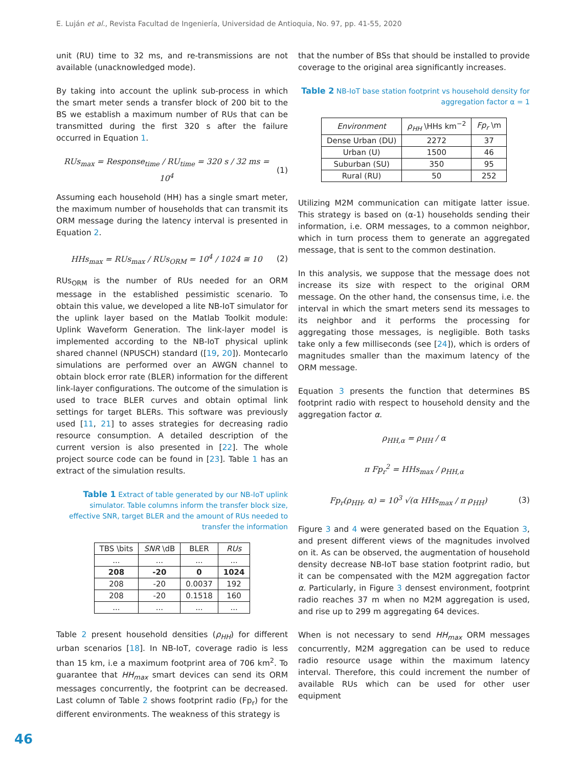E. Luján et al., Revista Facultad de Ingeniería, Universidad de Antioquia, No. 97, pp. 41-55, 2020
unit (RU) time to 32 ms, and re-transmissions are not available (unacknowledged mode).
By taking into account the uplink sub-process in which the smart meter sends a transfer block of 200 bit to the BS we establish a maximum number of RUs that can be transmitted during the first 320 s after the failure occurred in Equation 1.
RUs<sub>max</sub> = Response<sub>time</sub> / RU<sub>time</sub> = 320 s / 32 ms = 10<sup>4</sup> (1)
Assuming each household (HH) has a single smart meter, the maximum number of households that can transmit its ORM message during the latency interval is presented in Equation 2.
HHs<sub>max</sub> = RUs<sub>max</sub> / RUs<sub>ORM</sub> = 10<sup>4</sup> / 1024 ≅ 10 (2)
RUs<sub>ORM</sub> is the number of RUs needed for an ORM message in the established pessimistic scenario. To obtain this value, we developed a lite NB-IoT simulator for the uplink layer based on the Matlab Toolkit module: Uplink Waveform Generation. The link-layer model is implemented according to the NB-IoT physical uplink shared channel (NPUSCH) standard ([19, 20]). Montecarlo simulations are performed over an AWGN channel to obtain block error rate (BLER) information for the different link-layer configurations. The outcome of the simulation is used to trace BLER curves and obtain optimal link settings for target BLERs. This software was previously used [11, 21] to asses strategies for decreasing radio resource consumption. A detailed description of the current version is also presented in [22]. The whole project source code can be found in [23]. Table 1 has an extract of the simulation results.
Table 1 Extract of table generated by our NB-IoT uplink simulator. Table columns inform the transfer block size, effective SNR, target BLER and the amount of RUs needed to transfer the information
| TBS \bits | SNR \dB | BLER | RUs |
| --- | --- | --- | --- |
| ... | ... | ... | ... |
| 208 | -20 | 0 | 1024 |
| 208 | -20 | 0.0037 | 192 |
| 208 | -20 | 0.1518 | 160 |
| ... | ... | ... | ... |
Table 2 present household densities (ρ<sub>HH</sub>) for different urban scenarios [18]. In NB-IoT, coverage radio is less than 15 km, i.e a maximum footprint area of 706 km<sup>2</sup>. To guarantee that HH<sub>max</sub> smart devices can send its ORM messages concurrently, the footprint can be decreased. Last column of Table 2 shows footprint radio (Fp<sub>r</sub>) for the different environments. The weakness of this strategy is
that the number of BSs that should be installed to provide coverage to the original area significantly increases.
Table 2 NB-IoT base station footprint vs household density for aggregation factor α = 1
| Environment | ρ<sub>HH</sub> \HHs km<sup>−2</sup> | Fp<sub>r</sub> \m |
| --- | --- | --- |
| Dense Urban (DU) | 2272 | 37 |
| Urban (U) | 1500 | 46 |
| Suburban (SU) | 350 | 95 |
| Rural (RU) | 50 | 252 |
Utilizing M2M communication can mitigate latter issue. This strategy is based on (α-1) households sending their information, i.e. ORM messages, to a common neighbor, which in turn process them to generate an aggregated message, that is sent to the common destination.
In this analysis, we suppose that the message does not increase its size with respect to the original ORM message. On the other hand, the consensus time, i.e. the interval in which the smart meters send its messages to its neighbor and it performs the processing for aggregating those messages, is negligible. Both tasks take only a few milliseconds (see [24]), which is orders of magnitudes smaller than the maximum latency of the ORM message.
Equation 3 presents the function that determines BS footprint radio with respect to household density and the aggregation factor α.
ρ<sub>HH,α</sub> = ρ<sub>HH</sub> / α
π Fp<sub>r</sub><sup>2</sup> = HHs<sub>max</sub> / ρ<sub>HH,α</sub>
Fp<sub>r</sub>(ρ<sub>HH</sub>, α) = 10<sup>3</sup> √(α HHs<sub>max</sub> / π ρ<sub>HH</sub>) (3)
Figure 3 and 4 were generated based on the Equation 3, and present different views of the magnitudes involved on it. As can be observed, the augmentation of household density decrease NB-IoT base station footprint radio, but it can be compensated with the M2M aggregation factor α. Particularly, in Figure 3 densest environment, footprint radio reaches 37 m when no M2M aggregation is used, and rise up to 299 m aggregating 64 devices.
When is not necessary to send HH<sub>max</sub> ORM messages concurrently, M2M aggregation can be used to reduce radio resource usage within the maximum latency interval. Therefore, this could increment the number of available RUs which can be used for other user equipment
46